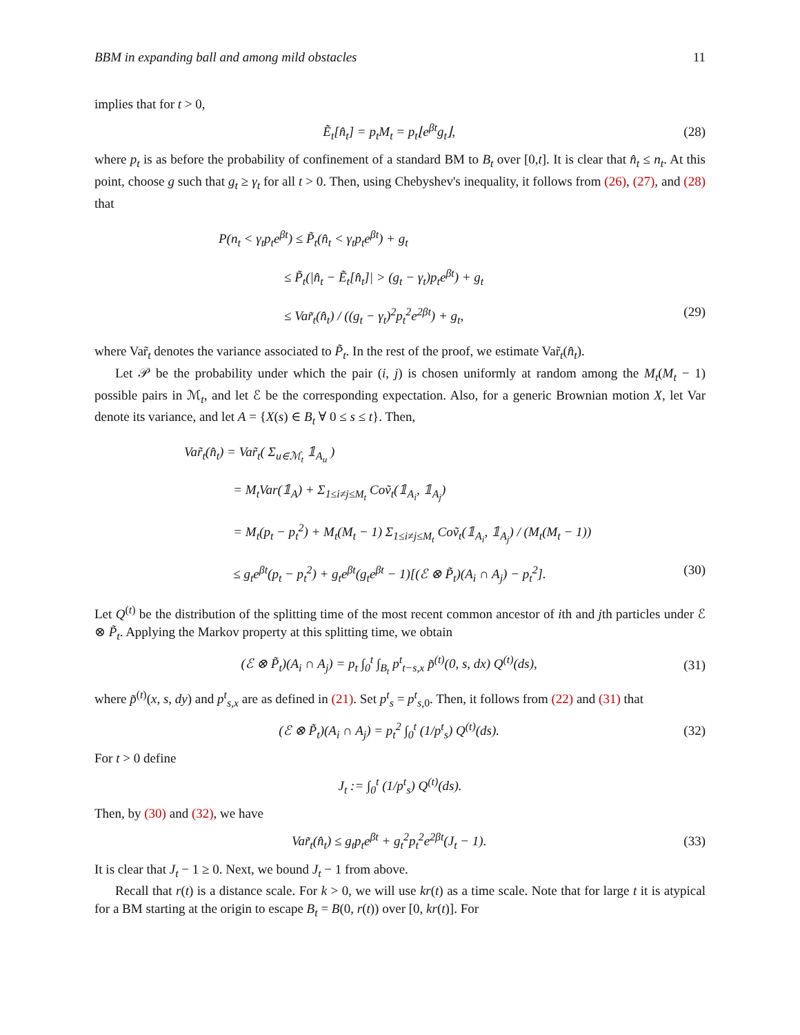BBM in expanding ball and among mild obstacles 11
implies that for t > 0,
Ẽ<sub>t</sub>[n̂<sub>t</sub>] = p<sub>t</sub>M<sub>t</sub> = p<sub>t</sub>⌊e<sup>βt</sup>g<sub>t</sub>⌋, (28)
where p<sub>t</sub> is as before the probability of confinement of a standard BM to B<sub>t</sub> over [0,t]. It is clear that n̂<sub>t</sub> ≤ n<sub>t</sub>. At this point, choose g such that g<sub>t</sub> ≥ γ<sub>t</sub> for all t > 0. Then, using Chebyshev's inequality, it follows from (26), (27), and (28) that
P(n<sub>t</sub> < γ<sub>t</sub>p<sub>t</sub>e<sup>βt</sup>) ≤ P̃<sub>t</sub>(n̂<sub>t</sub> < γ<sub>t</sub>p<sub>t</sub>e<sup>βt</sup>) + g<sub>t</sub>
≤ P̃<sub>t</sub>(|n̂<sub>t</sub> − Ẽ<sub>t</sub>[n̂<sub>t</sub>]| > (g<sub>t</sub> − γ<sub>t</sub>)p<sub>t</sub>e<sup>βt</sup>) + g<sub>t</sub>
≤ Var̃<sub>t</sub>(n̂<sub>t</sub>) / ((g<sub>t</sub> − γ<sub>t</sub>)<sup>2</sup>p<sub>t</sub><sup>2</sup>e<sup>2βt</sup>) + g<sub>t</sub>, (29)
where Var̃<sub>t</sub> denotes the variance associated to P̃<sub>t</sub>. In the rest of the proof, we estimate Var̃<sub>t</sub>(n̂<sub>t</sub>).
Let 𝒫 be the probability under which the pair (i, j) is chosen uniformly at random among the M<sub>t</sub>(M<sub>t</sub> − 1) possible pairs in ℳ<sub>t</sub>, and let ℰ be the corresponding expectation. Also, for a generic Brownian motion X, let Var denote its variance, and let A = {X(s) ∈ B<sub>t</sub> ∀ 0 ≤ s ≤ t}. Then,
Var̃<sub>t</sub>(n̂<sub>t</sub>) = Var̃<sub>t</sub>( Σ<sub>u∈ℳ<sub>t</sub></sub> 𝟙<sub>A<sub>u</sub></sub> )
= M<sub>t</sub>Var(𝟙<sub>A</sub>) + Σ<sub>1≤i≠j≤M<sub>t</sub></sub> Coṽ<sub>t</sub>(𝟙<sub>A<sub>i</sub></sub>, 𝟙<sub>A<sub>j</sub></sub>)
= M<sub>t</sub>(p<sub>t</sub> − p<sub>t</sub><sup>2</sup>) + M<sub>t</sub>(M<sub>t</sub> − 1) Σ<sub>1≤i≠j≤M<sub>t</sub></sub> Coṽ<sub>t</sub>(𝟙<sub>A<sub>i</sub></sub>, 𝟙<sub>A<sub>j</sub></sub>) / (M<sub>t</sub>(M<sub>t</sub> − 1))
≤ g<sub>t</sub>e<sup>βt</sup>(p<sub>t</sub> − p<sub>t</sub><sup>2</sup>) + g<sub>t</sub>e<sup>βt</sup>(g<sub>t</sub>e<sup>βt</sup> − 1)[(ℰ ⊗ P̃<sub>t</sub>)(A<sub>i</sub> ∩ A<sub>j</sub>) − p<sub>t</sub><sup>2</sup>]. (30)
Let Q<sup>(t)</sup> be the distribution of the splitting time of the most recent common ancestor of ith and jth particles under ℰ ⊗ P̃<sub>t</sub>. Applying the Markov property at this splitting time, we obtain
(ℰ ⊗ P̃<sub>t</sub>)(A<sub>i</sub> ∩ A<sub>j</sub>) = p<sub>t</sub> ∫<sub>0</sub><sup>t</sup> ∫<sub>B<sub>t</sub></sub> p<sup>t</sup><sub>t−s,x</sub> p̃<sup>(t)</sup>(0, s, dx) Q<sup>(t)</sup>(ds), (31)
where p̃<sup>(t)</sup>(x, s, dy) and p<sup>t</sup><sub>s,x</sub> are as defined in (21). Set p<sup>t</sup><sub>s</sub> = p<sup>t</sup><sub>s,0</sub>. Then, it follows from (22) and (31) that
(ℰ ⊗ P̃<sub>t</sub>)(A<sub>i</sub> ∩ A<sub>j</sub>) = p<sub>t</sub><sup>2</sup> ∫<sub>0</sub><sup>t</sup> (1/p<sup>t</sup><sub>s</sub>) Q<sup>(t)</sup>(ds). (32)
For t > 0 define
J<sub>t</sub> := ∫<sub>0</sub><sup>t</sup> (1/p<sup>t</sup><sub>s</sub>) Q<sup>(t)</sup>(ds).
Then, by (30) and (32), we have
Var̃<sub>t</sub>(n̂<sub>t</sub>) ≤ g<sub>t</sub>p<sub>t</sub>e<sup>βt</sup> + g<sub>t</sub><sup>2</sup>p<sub>t</sub><sup>2</sup>e<sup>2βt</sup>(J<sub>t</sub> − 1). (33)
It is clear that J<sub>t</sub> − 1 ≥ 0. Next, we bound J<sub>t</sub> − 1 from above.
Recall that r(t) is a distance scale. For k > 0, we will use kr(t) as a time scale. Note that for large t it is atypical for a BM starting at the origin to escape B<sub>t</sub> = B(0, r(t)) over [0, kr(t)]. For